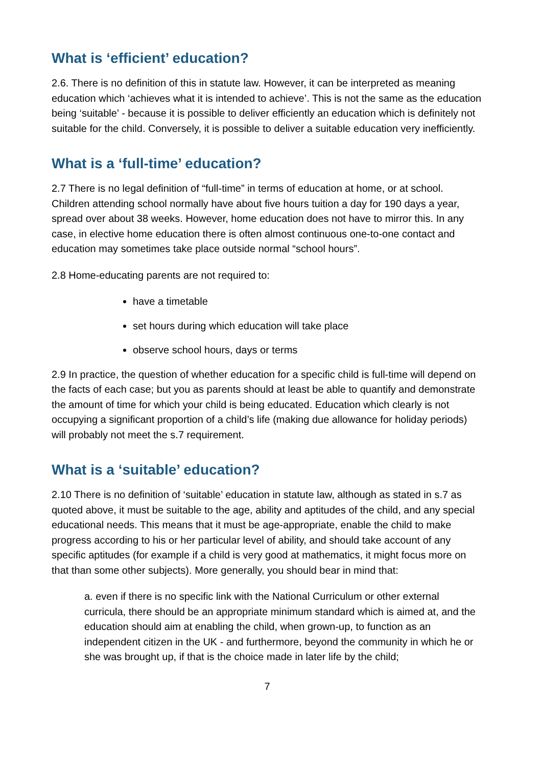What is ‘efficient’ education?
2.6. There is no definition of this in statute law. However, it can be interpreted as meaning education which ‘achieves what it is intended to achieve’. This is not the same as the education being ‘suitable’ - because it is possible to deliver efficiently an education which is definitely not suitable for the child. Conversely, it is possible to deliver a suitable education very inefficiently.
What is a ‘full-time’ education?
2.7 There is no legal definition of “full-time” in terms of education at home, or at school. Children attending school normally have about five hours tuition a day for 190 days a year, spread over about 38 weeks. However, home education does not have to mirror this. In any case, in elective home education there is often almost continuous one-to-one contact and education may sometimes take place outside normal “school hours”.
2.8 Home-educating parents are not required to:
have a timetable
set hours during which education will take place
observe school hours, days or terms
2.9 In practice, the question of whether education for a specific child is full-time will depend on the facts of each case; but you as parents should at least be able to quantify and demonstrate the amount of time for which your child is being educated. Education which clearly is not occupying a significant proportion of a child’s life (making due allowance for holiday periods) will probably not meet the s.7 requirement.
What is a ‘suitable’ education?
2.10 There is no definition of ‘suitable’ education in statute law, although as stated in s.7 as quoted above, it must be suitable to the age, ability and aptitudes of the child, and any special educational needs. This means that it must be age-appropriate, enable the child to make progress according to his or her particular level of ability, and should take account of any specific aptitudes (for example if a child is very good at mathematics, it might focus more on that than some other subjects). More generally, you should bear in mind that:
a. even if there is no specific link with the National Curriculum or other external curricula, there should be an appropriate minimum standard which is aimed at, and the education should aim at enabling the child, when grown-up, to function as an independent citizen in the UK - and furthermore, beyond the community in which he or she was brought up, if that is the choice made in later life by the child;
7